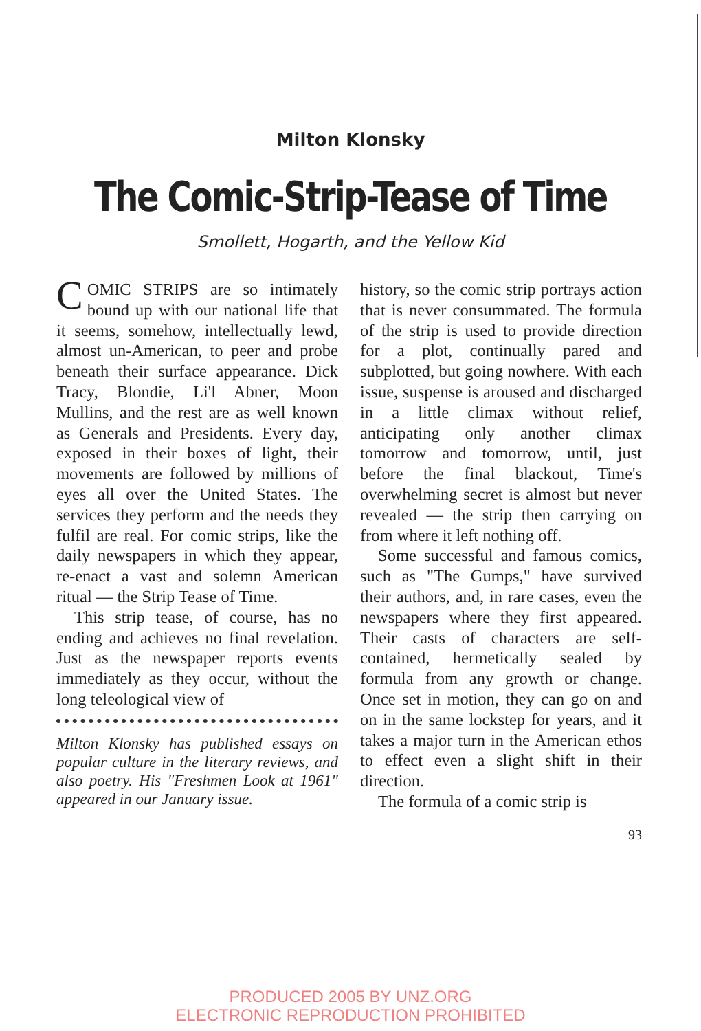Milton Klonsky
The Comic-Strip-Tease of Time
Smollett, Hogarth, and the Yellow Kid
COMIC STRIPS are so intimately bound up with our national life that it seems, somehow, intellectually lewd, almost un-American, to peer and probe beneath their surface appearance. Dick Tracy, Blondie, Li'l Abner, Moon Mullins, and the rest are as well known as Generals and Presidents. Every day, exposed in their boxes of light, their movements are followed by millions of eyes all over the United States. The services they perform and the needs they fulfil are real. For comic strips, like the daily newspapers in which they appear, re-enact a vast and solemn American ritual — the Strip Tease of Time.
This strip tease, of course, has no ending and achieves no final revelation. Just as the newspaper reports events immediately as they occur, without the long teleological view of
Milton Klonsky has published essays on popular culture in the literary reviews, and also poetry. His "Freshmen Look at 1961" appeared in our January issue.
history, so the comic strip portrays action that is never consummated. The formula of the strip is used to provide direction for a plot, continually pared and subplotted, but going nowhere. With each issue, suspense is aroused and discharged in a little climax without relief, anticipating only another climax tomorrow and tomorrow, until, just before the final blackout, Time's overwhelming secret is almost but never revealed — the strip then carrying on from where it left nothing off.
Some successful and famous comics, such as "The Gumps," have survived their authors, and, in rare cases, even the newspapers where they first appeared. Their casts of characters are self-contained, hermetically sealed by formula from any growth or change. Once set in motion, they can go on and on in the same lockstep for years, and it takes a major turn in the American ethos to effect even a slight shift in their direction.
The formula of a comic strip is
93
PRODUCED 2005 BY UNZ.ORG
ELECTRONIC REPRODUCTION PROHIBITED